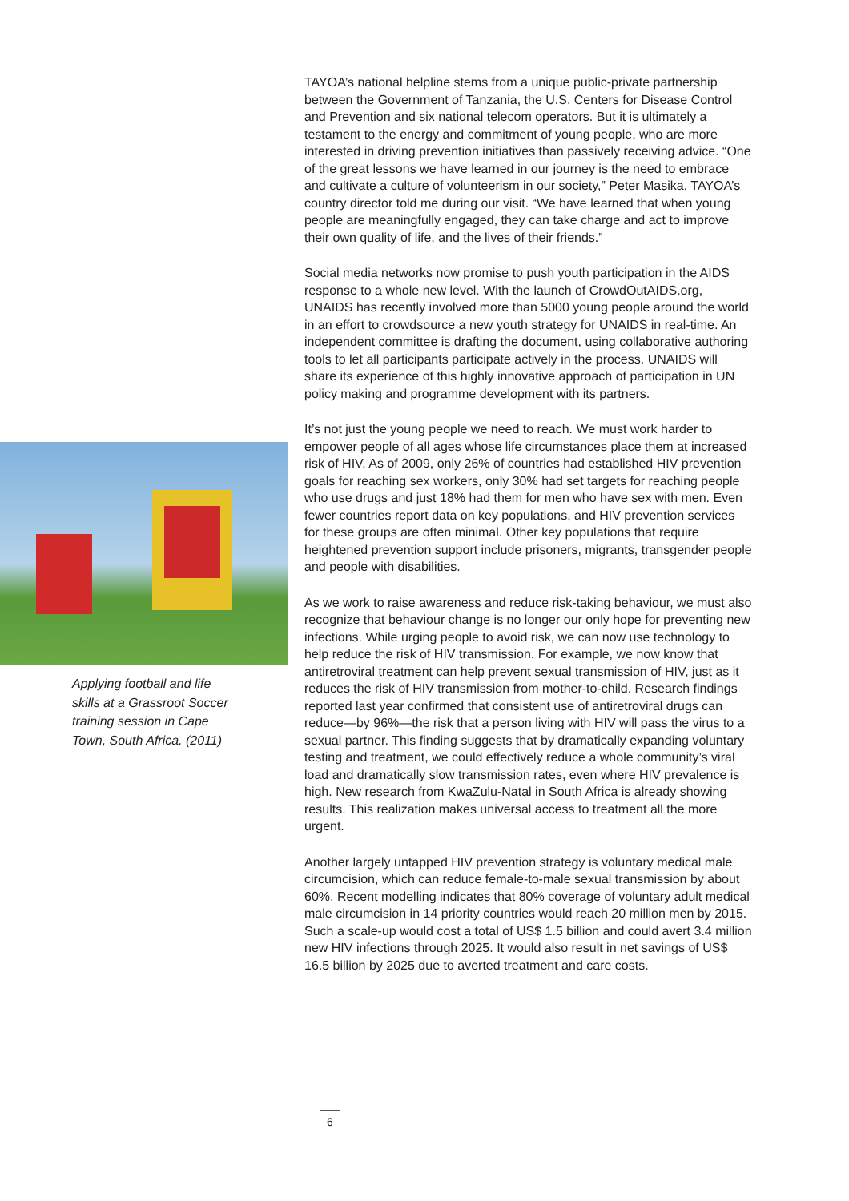Applying football and life skills at a Grassroot Soccer training session in Cape Town, South Africa. (2011)
TAYOA’s national helpline stems from a unique public-private partnership between the Government of Tanzania, the U.S. Centers for Disease Control and Prevention and six national telecom operators. But it is ultimately a testament to the energy and commitment of young people, who are more interested in driving prevention initiatives than passively receiving advice. “One of the great lessons we have learned in our journey is the need to embrace and cultivate a culture of volunteerism in our society,” Peter Masika, TAYOA’s country director told me during our visit. “We have learned that when young people are meaningfully engaged, they can take charge and act to improve their own quality of life, and the lives of their friends.”
Social media networks now promise to push youth participation in the AIDS response to a whole new level. With the launch of CrowdOutAIDS.org, UNAIDS has recently involved more than 5000 young people around the world in an effort to crowdsource a new youth strategy for UNAIDS in real-time. An independent committee is drafting the document, using collaborative authoring tools to let all participants participate actively in the process. UNAIDS will share its experience of this highly innovative approach of participation in UN policy making and programme development with its partners.
It’s not just the young people we need to reach. We must work harder to empower people of all ages whose life circumstances place them at increased risk of HIV. As of 2009, only 26% of countries had established HIV prevention goals for reaching sex workers, only 30% had set targets for reaching people who use drugs and just 18% had them for men who have sex with men. Even fewer countries report data on key populations, and HIV prevention services for these groups are often minimal. Other key populations that require heightened prevention support include prisoners, migrants, transgender people and people with disabilities.
As we work to raise awareness and reduce risk-taking behaviour, we must also recognize that behaviour change is no longer our only hope for preventing new infections. While urging people to avoid risk, we can now use technology to help reduce the risk of HIV transmission. For example, we now know that antiretroviral treatment can help prevent sexual transmission of HIV, just as it reduces the risk of HIV transmission from mother-to-child. Research findings reported last year confirmed that consistent use of antiretroviral drugs can reduce—by 96%—the risk that a person living with HIV will pass the virus to a sexual partner. This finding suggests that by dramatically expanding voluntary testing and treatment, we could effectively reduce a whole community’s viral load and dramatically slow transmission rates, even where HIV prevalence is high. New research from KwaZulu-Natal in South Africa is already showing results. This realization makes universal access to treatment all the more urgent.
Another largely untapped HIV prevention strategy is voluntary medical male circumcision, which can reduce female-to-male sexual transmission by about 60%. Recent modelling indicates that 80% coverage of voluntary adult medical male circumcision in 14 priority countries would reach 20 million men by 2015. Such a scale-up would cost a total of US$ 1.5 billion and could avert 3.4 million new HIV infections through 2025. It would also result in net savings of US$ 16.5 billion by 2025 due to averted treatment and care costs.
6